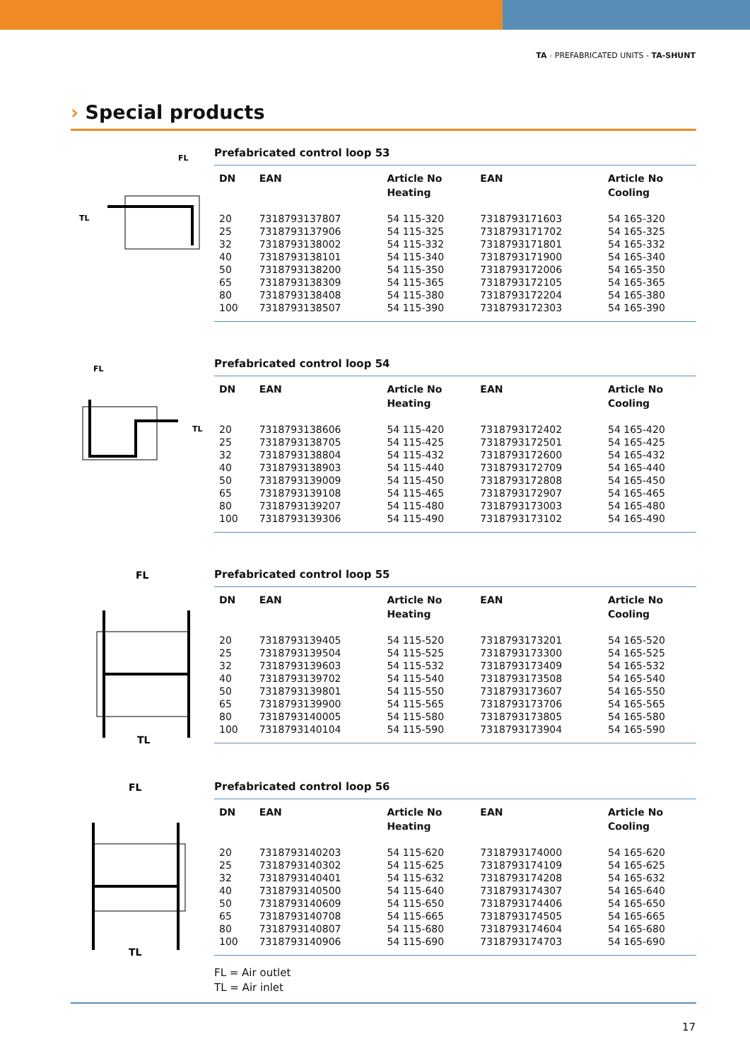TA › PREFABRICATED UNITS - TA-SHUNT
› Special products
TL
FL
Prefabricated control loop 53
| DN | EAN | Article No Heating | EAN | Article No Cooling |
| --- | --- | --- | --- | --- |
| 20 | 7318793137807 | 54 115-320 | 7318793171603 | 54 165-320 |
| 25 | 7318793137906 | 54 115-325 | 7318793171702 | 54 165-325 |
| 32 | 7318793138002 | 54 115-332 | 7318793171801 | 54 165-332 |
| 40 | 7318793138101 | 54 115-340 | 7318793171900 | 54 165-340 |
| 50 | 7318793138200 | 54 115-350 | 7318793172006 | 54 165-350 |
| 65 | 7318793138309 | 54 115-365 | 7318793172105 | 54 165-365 |
| 80 | 7318793138408 | 54 115-380 | 7318793172204 | 54 165-380 |
| 100 | 7318793138507 | 54 115-390 | 7318793172303 | 54 165-390 |
TL
FL
Prefabricated control loop 54
| DN | EAN | Article No Heating | EAN | Article No Cooling |
| --- | --- | --- | --- | --- |
| 20 | 7318793138606 | 54 115-420 | 7318793172402 | 54 165-420 |
| 25 | 7318793138705 | 54 115-425 | 7318793172501 | 54 165-425 |
| 32 | 7318793138804 | 54 115-432 | 7318793172600 | 54 165-432 |
| 40 | 7318793138903 | 54 115-440 | 7318793172709 | 54 165-440 |
| 50 | 7318793139009 | 54 115-450 | 7318793172808 | 54 165-450 |
| 65 | 7318793139108 | 54 115-465 | 7318793172907 | 54 165-465 |
| 80 | 7318793139207 | 54 115-480 | 7318793173003 | 54 165-480 |
| 100 | 7318793139306 | 54 115-490 | 7318793173102 | 54 165-490 |
FL
TL
Prefabricated control loop 55
| DN | EAN | Article No Heating | EAN | Article No Cooling |
| --- | --- | --- | --- | --- |
| 20 | 7318793139405 | 54 115-520 | 7318793173201 | 54 165-520 |
| 25 | 7318793139504 | 54 115-525 | 7318793173300 | 54 165-525 |
| 32 | 7318793139603 | 54 115-532 | 7318793173409 | 54 165-532 |
| 40 | 7318793139702 | 54 115-540 | 7318793173508 | 54 165-540 |
| 50 | 7318793139801 | 54 115-550 | 7318793173607 | 54 165-550 |
| 65 | 7318793139900 | 54 115-565 | 7318793173706 | 54 165-565 |
| 80 | 7318793140005 | 54 115-580 | 7318793173805 | 54 165-580 |
| 100 | 7318793140104 | 54 115-590 | 7318793173904 | 54 165-590 |
FL
TL
Prefabricated control loop 56
| DN | EAN | Article No Heating | EAN | Article No Cooling |
| --- | --- | --- | --- | --- |
| 20 | 7318793140203 | 54 115-620 | 7318793174000 | 54 165-620 |
| 25 | 7318793140302 | 54 115-625 | 7318793174109 | 54 165-625 |
| 32 | 7318793140401 | 54 115-632 | 7318793174208 | 54 165-632 |
| 40 | 7318793140500 | 54 115-640 | 7318793174307 | 54 165-640 |
| 50 | 7318793140609 | 54 115-650 | 7318793174406 | 54 165-650 |
| 65 | 7318793140708 | 54 115-665 | 7318793174505 | 54 165-665 |
| 80 | 7318793140807 | 54 115-680 | 7318793174604 | 54 165-680 |
| 100 | 7318793140906 | 54 115-690 | 7318793174703 | 54 165-690 |
FL = Air outlet
TL = Air inlet
17